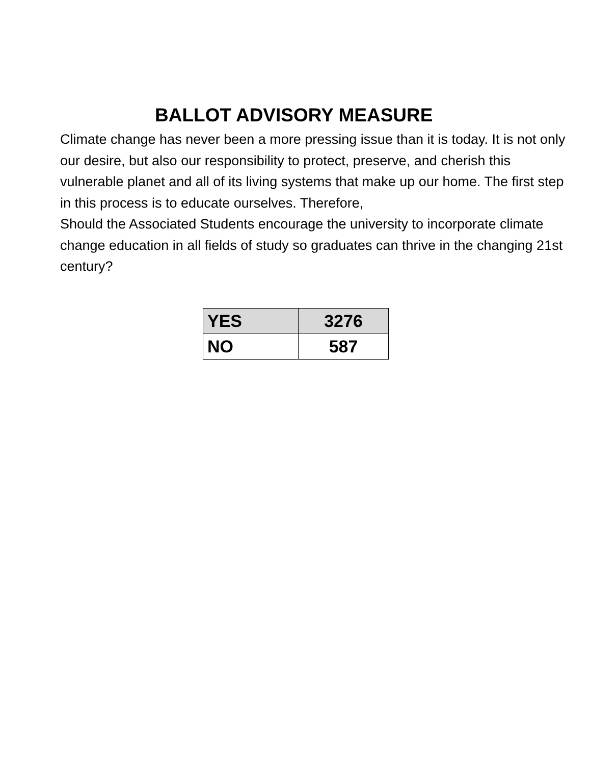BALLOT ADVISORY MEASURE
Climate change has never been a more pressing issue than it is today. It is not only our desire, but also our responsibility to protect, preserve, and cherish this vulnerable planet and all of its living systems that make up our home. The first step in this process is to educate ourselves. Therefore,
Should the Associated Students encourage the university to incorporate climate change education in all fields of study so graduates can thrive in the changing 21st century?
| YES | 3276 |
| NO | 587 |